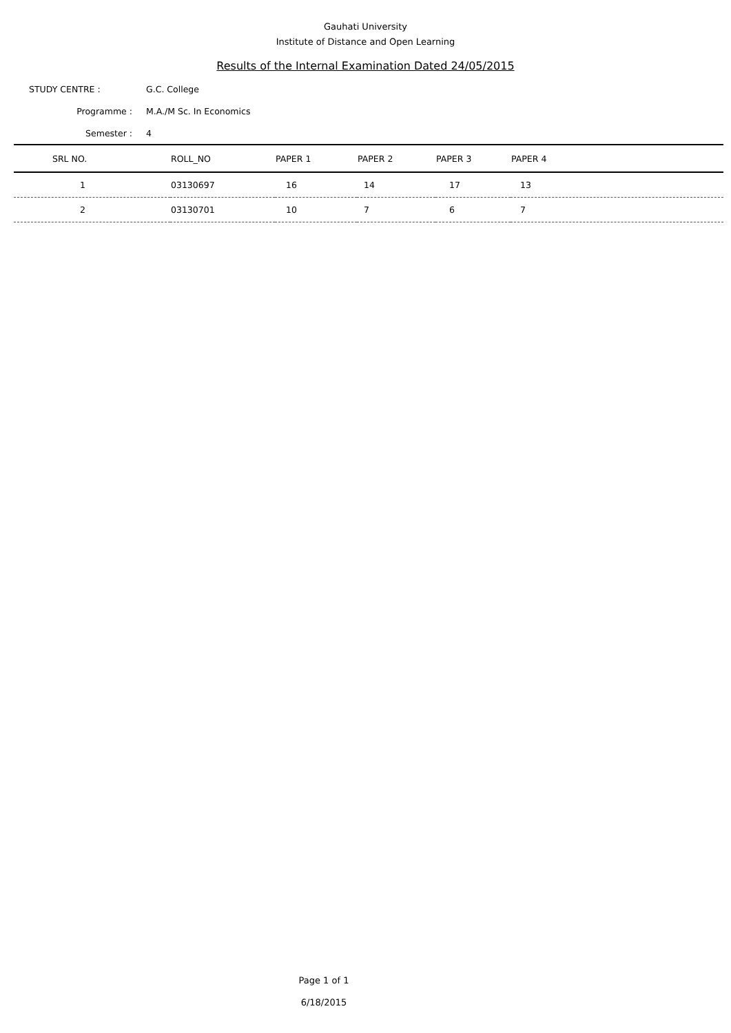Gauhati University
Institute of Distance and Open Learning
Results of the Internal Examination Dated 24/05/2015
STUDY CENTRE : G.C. College
Programme : M.A./M Sc. In Economics
Semester : 4
| SRL NO. | ROLL_NO | PAPER 1 | PAPER 2 | PAPER 3 | PAPER 4 |
| --- | --- | --- | --- | --- | --- |
| 1 | 03130697 | 16 | 14 | 17 | 13 |
| 2 | 03130701 | 10 | 7 | 6 | 7 |
Page 1 of 1
6/18/2015